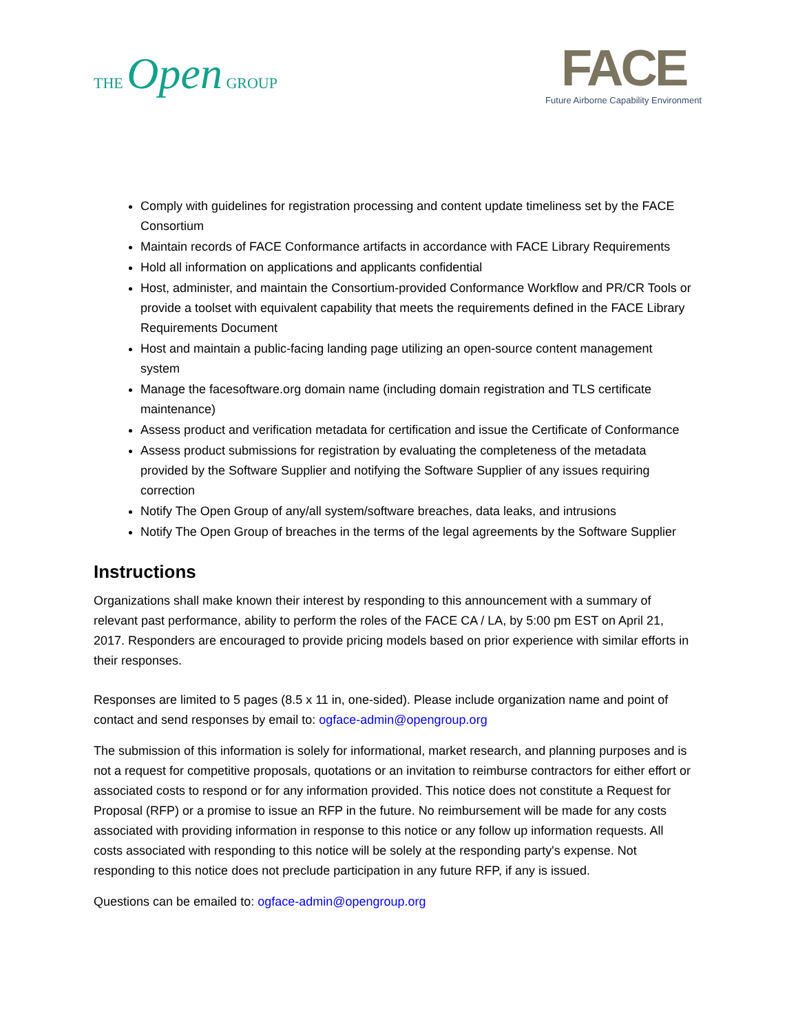THE Open GROUP
FACE
Future Airborne Capability Environment
Comply with guidelines for registration processing and content update timeliness set by the FACE Consortium
Maintain records of FACE Conformance artifacts in accordance with FACE Library Requirements
Hold all information on applications and applicants confidential
Host, administer, and maintain the Consortium-provided Conformance Workflow and PR/CR Tools or provide a toolset with equivalent capability that meets the requirements defined in the FACE Library Requirements Document
Host and maintain a public-facing landing page utilizing an open-source content management system
Manage the facesoftware.org domain name (including domain registration and TLS certificate maintenance)
Assess product and verification metadata for certification and issue the Certificate of Conformance
Assess product submissions for registration by evaluating the completeness of the metadata provided by the Software Supplier and notifying the Software Supplier of any issues requiring correction
Notify The Open Group of any/all system/software breaches, data leaks, and intrusions
Notify The Open Group of breaches in the terms of the legal agreements by the Software Supplier
Instructions
Organizations shall make known their interest by responding to this announcement with a summary of relevant past performance, ability to perform the roles of the FACE CA / LA, by 5:00 pm EST on April 21, 2017. Responders are encouraged to provide pricing models based on prior experience with similar efforts in their responses.
Responses are limited to 5 pages (8.5 x 11 in, one-sided). Please include organization name and point of contact and send responses by email to: ogface-admin@opengroup.org
The submission of this information is solely for informational, market research, and planning purposes and is not a request for competitive proposals, quotations or an invitation to reimburse contractors for either effort or associated costs to respond or for any information provided. This notice does not constitute a Request for Proposal (RFP) or a promise to issue an RFP in the future. No reimbursement will be made for any costs associated with providing information in response to this notice or any follow up information requests. All costs associated with responding to this notice will be solely at the responding party's expense. Not responding to this notice does not preclude participation in any future RFP, if any is issued.
Questions can be emailed to: ogface-admin@opengroup.org